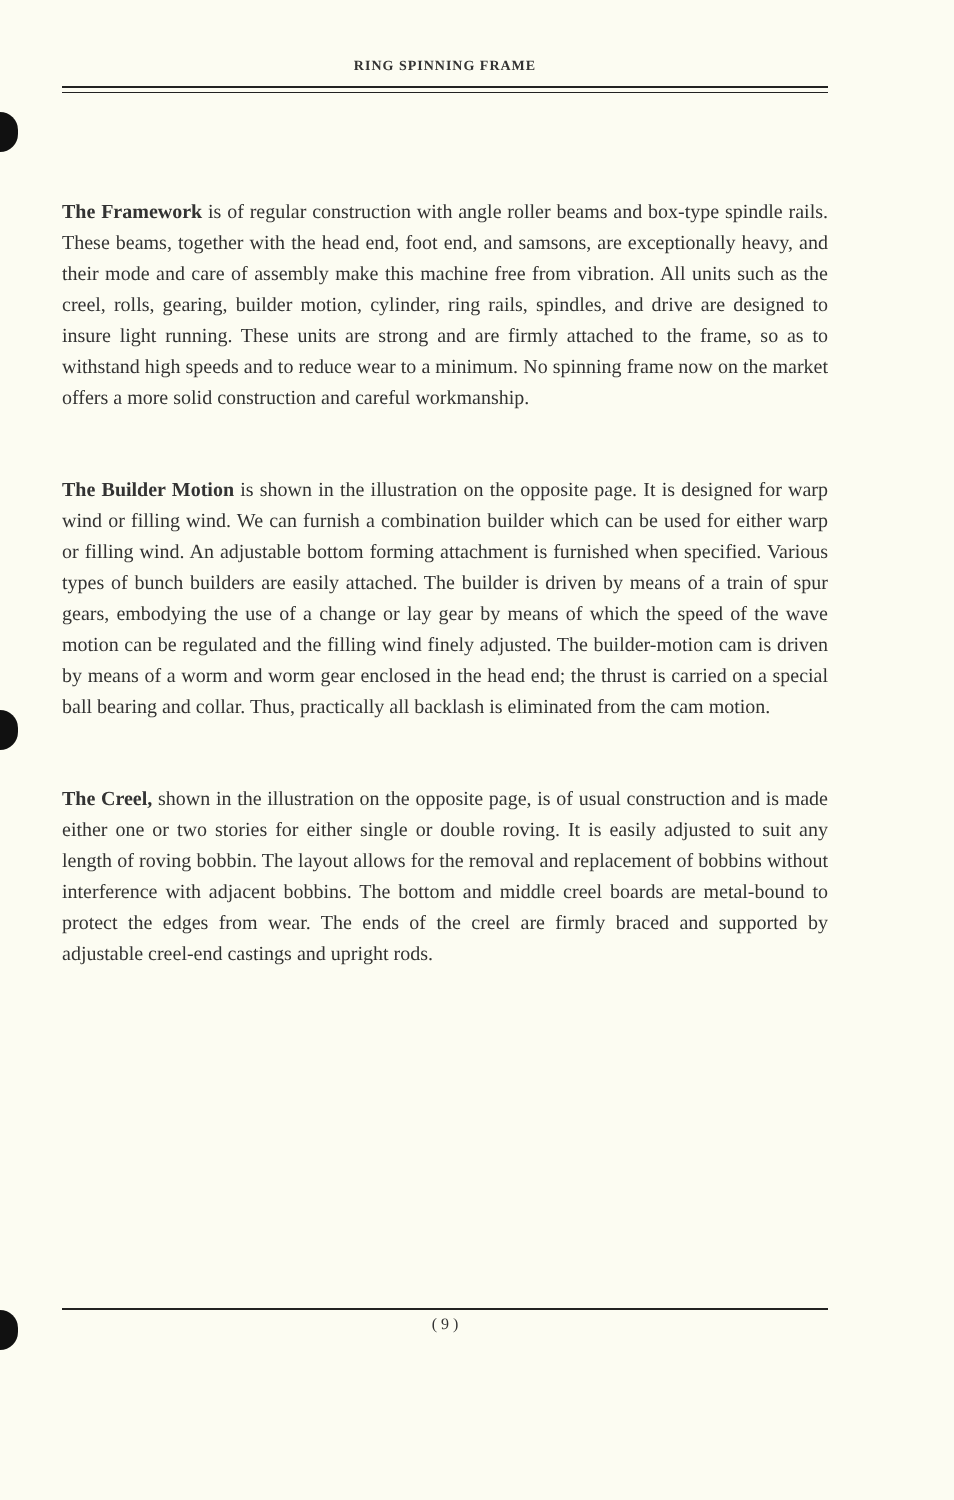RING SPINNING FRAME
The Framework is of regular construction with angle roller beams and box-type spindle rails. These beams, together with the head end, foot end, and samsons, are exceptionally heavy, and their mode and care of assembly make this machine free from vibration. All units such as the creel, rolls, gearing, builder motion, cylinder, ring rails, spindles, and drive are designed to insure light running. These units are strong and are firmly attached to the frame, so as to withstand high speeds and to reduce wear to a minimum. No spinning frame now on the market offers a more solid construction and careful workmanship.
The Builder Motion is shown in the illustration on the opposite page. It is designed for warp wind or filling wind. We can furnish a combination builder which can be used for either warp or filling wind. An adjustable bottom forming attachment is furnished when specified. Various types of bunch builders are easily attached. The builder is driven by means of a train of spur gears, embodying the use of a change or lay gear by means of which the speed of the wave motion can be regulated and the filling wind finely adjusted. The builder-motion cam is driven by means of a worm and worm gear enclosed in the head end; the thrust is carried on a special ball bearing and collar. Thus, practically all backlash is eliminated from the cam motion.
The Creel, shown in the illustration on the opposite page, is of usual construction and is made either one or two stories for either single or double roving. It is easily adjusted to suit any length of roving bobbin. The layout allows for the removal and replacement of bobbins without interference with adjacent bobbins. The bottom and middle creel boards are metal-bound to protect the edges from wear. The ends of the creel are firmly braced and supported by adjustable creel-end castings and upright rods.
( 9 )